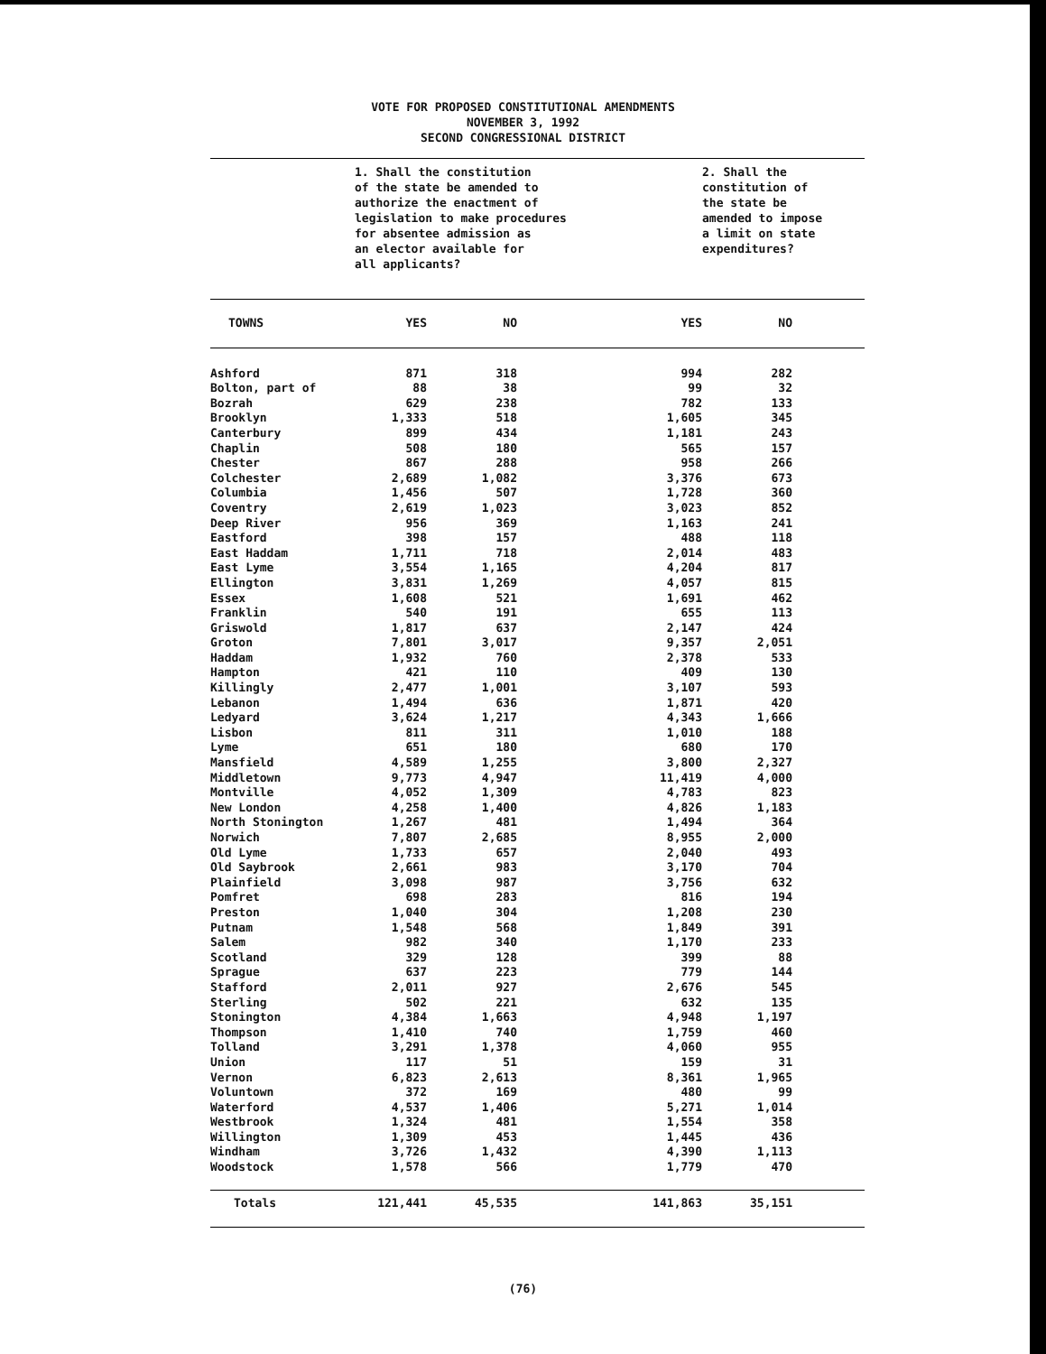VOTE FOR PROPOSED CONSTITUTIONAL AMENDMENTS
NOVEMBER 3, 1992
SECOND CONGRESSIONAL DISTRICT
| | 1. Shall the constitution of the state be amended to authorize the enactment of legislation to make procedures for absentee admission as an elector available for all applicants? | | | 2. Shall the constitution of the state be amended to impose a limit on state expenditures? | |
| TOWNS | YES | NO | YES | NO | |
| Ashford | 871 | 318 | 994 | 282 | |
| Bolton, part of | 88 | 38 | 99 | 32 | |
| Bozrah | 629 | 238 | 782 | 133 | |
| Brooklyn | 1,333 | 518 | 1,605 | 345 | |
| Canterbury | 899 | 434 | 1,181 | 243 | |
| Chaplin | 508 | 180 | 565 | 157 | |
| Chester | 867 | 288 | 958 | 266 | |
| Colchester | 2,689 | 1,082 | 3,376 | 673 | |
| Columbia | 1,456 | 507 | 1,728 | 360 | |
| Coventry | 2,619 | 1,023 | 3,023 | 852 | |
| Deep River | 956 | 369 | 1,163 | 241 | |
| Eastford | 398 | 157 | 488 | 118 | |
| East Haddam | 1,711 | 718 | 2,014 | 483 | |
| East Lyme | 3,554 | 1,165 | 4,204 | 817 | |
| Ellington | 3,831 | 1,269 | 4,057 | 815 | |
| Essex | 1,608 | 521 | 1,691 | 462 | |
| Franklin | 540 | 191 | 655 | 113 | |
| Griswold | 1,817 | 637 | 2,147 | 424 | |
| Groton | 7,801 | 3,017 | 9,357 | 2,051 | |
| Haddam | 1,932 | 760 | 2,378 | 533 | |
| Hampton | 421 | 110 | 409 | 130 | |
| Killingly | 2,477 | 1,001 | 3,107 | 593 | |
| Lebanon | 1,494 | 636 | 1,871 | 420 | |
| Ledyard | 3,624 | 1,217 | 4,343 | 1,666 | |
| Lisbon | 811 | 311 | 1,010 | 188 | |
| Lyme | 651 | 180 | 680 | 170 | |
| Mansfield | 4,589 | 1,255 | 3,800 | 2,327 | |
| Middletown | 9,773 | 4,947 | 11,419 | 4,000 | |
| Montville | 4,052 | 1,309 | 4,783 | 823 | |
| New London | 4,258 | 1,400 | 4,826 | 1,183 | |
| North Stonington | 1,267 | 481 | 1,494 | 364 | |
| Norwich | 7,807 | 2,685 | 8,955 | 2,000 | |
| Old Lyme | 1,733 | 657 | 2,040 | 493 | |
| Old Saybrook | 2,661 | 983 | 3,170 | 704 | |
| Plainfield | 3,098 | 987 | 3,756 | 632 | |
| Pomfret | 698 | 283 | 816 | 194 | |
| Preston | 1,040 | 304 | 1,208 | 230 | |
| Putnam | 1,548 | 568 | 1,849 | 391 | |
| Salem | 982 | 340 | 1,170 | 233 | |
| Scotland | 329 | 128 | 399 | 88 | |
| Sprague | 637 | 223 | 779 | 144 | |
| Stafford | 2,011 | 927 | 2,676 | 545 | |
| Sterling | 502 | 221 | 632 | 135 | |
| Stonington | 4,384 | 1,663 | 4,948 | 1,197 | |
| Thompson | 1,410 | 740 | 1,759 | 460 | |
| Tolland | 3,291 | 1,378 | 4,060 | 955 | |
| Union | 117 | 51 | 159 | 31 | |
| Vernon | 6,823 | 2,613 | 8,361 | 1,965 | |
| Voluntown | 372 | 169 | 480 | 99 | |
| Waterford | 4,537 | 1,406 | 5,271 | 1,014 | |
| Westbrook | 1,324 | 481 | 1,554 | 358 | |
| Willington | 1,309 | 453 | 1,445 | 436 | |
| Windham | 3,726 | 1,432 | 4,390 | 1,113 | |
| Woodstock | 1,578 | 566 | 1,779 | 470 | |
| Totals | 121,441 | 45,535 | 141,863 | 35,151 | |
(76)